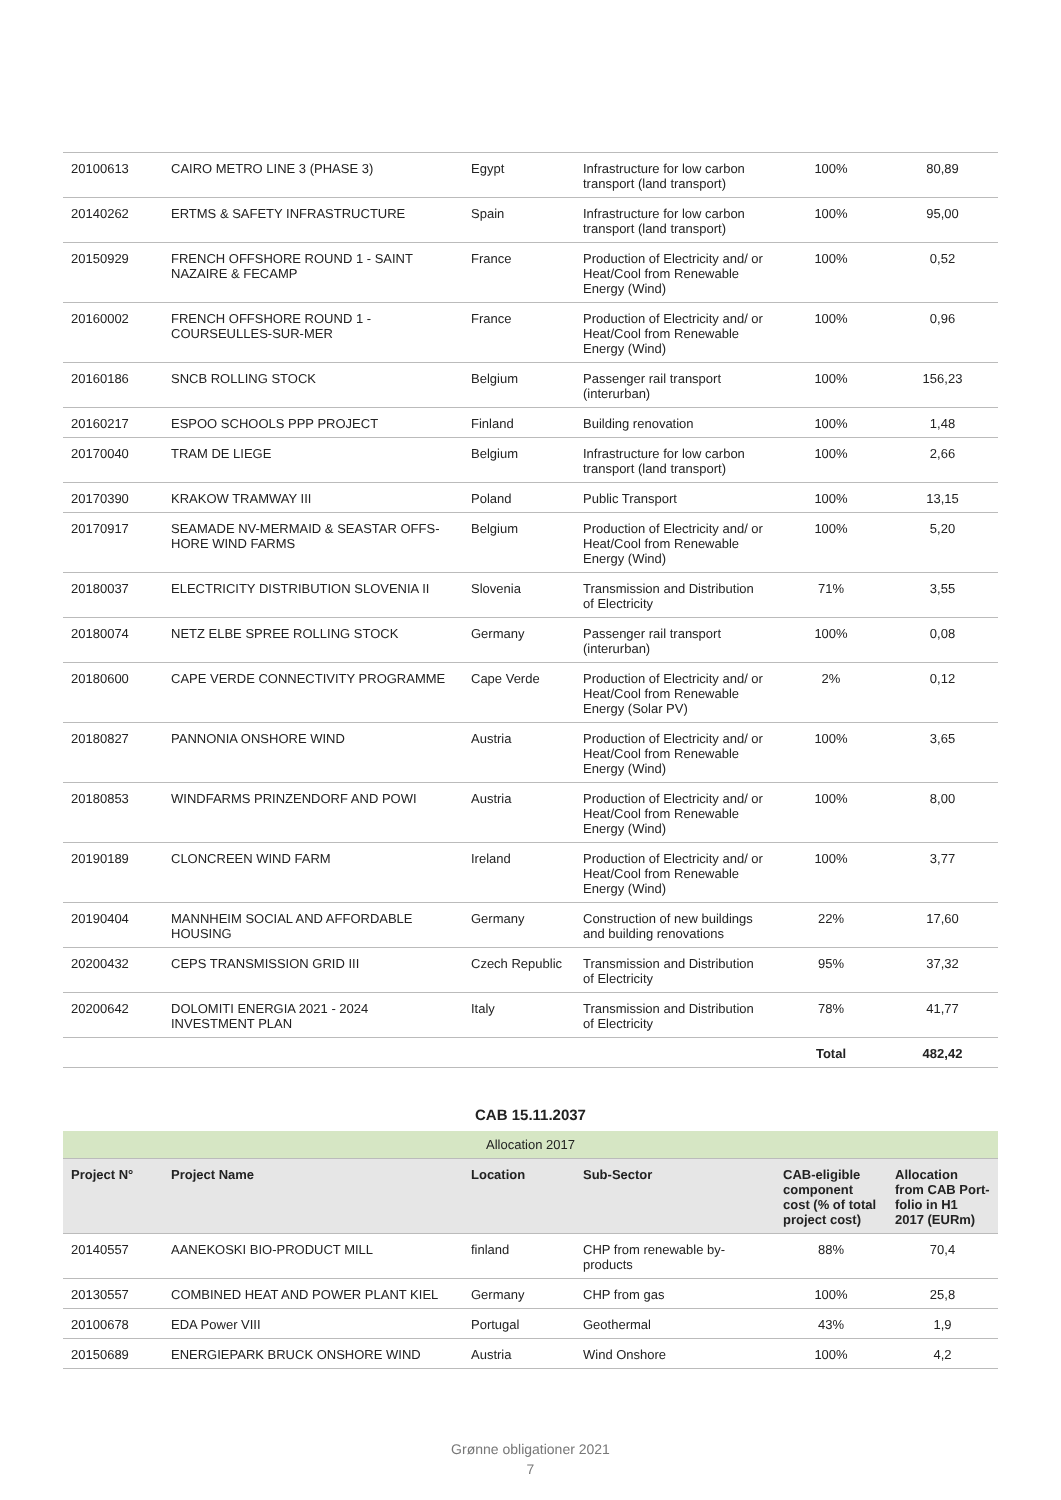| 20100613 | CAIRO METRO LINE 3 (PHASE 3) | Egypt | Infrastructure for low carbon transport (land transport) | 100% | 80,89 |
| 20140262 | ERTMS & SAFETY INFRASTRUCTURE | Spain | Infrastructure for low carbon transport (land transport) | 100% | 95,00 |
| 20150929 | FRENCH OFFSHORE ROUND 1 - SAINT NAZAIRE & FECAMP | France | Production of Electricity and/ or Heat/Cool from Renewable Energy (Wind) | 100% | 0,52 |
| 20160002 | FRENCH OFFSHORE ROUND 1 - COURSEULLES-SUR-MER | France | Production of Electricity and/ or Heat/Cool from Renewable Energy (Wind) | 100% | 0,96 |
| 20160186 | SNCB ROLLING STOCK | Belgium | Passenger rail transport (interurban) | 100% | 156,23 |
| 20160217 | ESPOO SCHOOLS PPP PROJECT | Finland | Building renovation | 100% | 1,48 |
| 20170040 | TRAM DE LIEGE | Belgium | Infrastructure for low carbon transport (land transport) | 100% | 2,66 |
| 20170390 | KRAKOW TRAMWAY III | Poland | Public Transport | 100% | 13,15 |
| 20170917 | SEAMADE NV-MERMAID & SEASTAR OFFS-HORE WIND FARMS | Belgium | Production of Electricity and/ or Heat/Cool from Renewable Energy (Wind) | 100% | 5,20 |
| 20180037 | ELECTRICITY DISTRIBUTION SLOVENIA II | Slovenia | Transmission and Distribution of Electricity | 71% | 3,55 |
| 20180074 | NETZ ELBE SPREE ROLLING STOCK | Germany | Passenger rail transport (interurban) | 100% | 0,08 |
| 20180600 | CAPE VERDE CONNECTIVITY PROGRAMME | Cape Verde | Production of Electricity and/ or Heat/Cool from Renewable Energy (Solar PV) | 2% | 0,12 |
| 20180827 | PANNONIA ONSHORE WIND | Austria | Production of Electricity and/ or Heat/Cool from Renewable Energy (Wind) | 100% | 3,65 |
| 20180853 | WINDFARMS PRINZENDORF AND POWI | Austria | Production of Electricity and/ or Heat/Cool from Renewable Energy (Wind) | 100% | 8,00 |
| 20190189 | CLONCREEN WIND FARM | Ireland | Production of Electricity and/ or Heat/Cool from Renewable Energy (Wind) | 100% | 3,77 |
| 20190404 | MANNHEIM SOCIAL AND AFFORDABLE HOUSING | Germany | Construction of new buildings and building renovations | 22% | 17,60 |
| 20200432 | CEPS TRANSMISSION GRID III | Czech Republic | Transmission and Distribution of Electricity | 95% | 37,32 |
| 20200642 | DOLOMITI ENERGIA 2021 - 2024 INVESTMENT PLAN | Italy | Transmission and Distribution of Electricity | 78% | 41,77 |
| | | | | Total | 482,42 |
CAB 15.11.2037
| Allocation 2017 | | | | | |
| Project N° | Project Name | Location | Sub-Sector | CAB-eligible component cost (% of total project cost) | Allocation from CAB Port-folio in H1 2017 (EURm) |
| 20140557 | AANEKOSKI BIO-PRODUCT MILL | finland | CHP from renewable by-products | 88% | 70,4 |
| 20130557 | COMBINED HEAT AND POWER PLANT KIEL | Germany | CHP from gas | 100% | 25,8 |
| 20100678 | EDA Power VIII | Portugal | Geothermal | 43% | 1,9 |
| 20150689 | ENERGIEPARK BRUCK ONSHORE WIND | Austria | Wind Onshore | 100% | 4,2 |
Grønne obligationer 2021
7